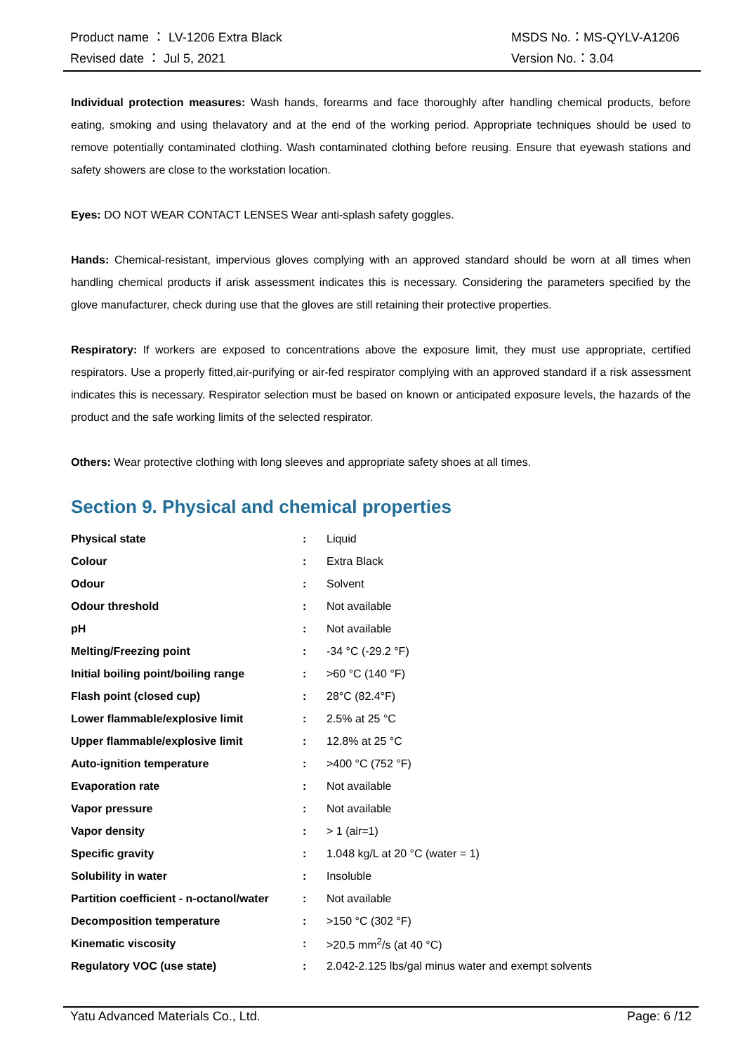| Product name ： LV-1206 Extra Black | MSDS No.：MS-QYLV-A1206 |
| Revised date ： Jul 5, 2021 | Version No.：3.04 |
Individual protection measures: Wash hands, forearms and face thoroughly after handling chemical products, before eating, smoking and using thelavatory and at the end of the working period. Appropriate techniques should be used to remove potentially contaminated clothing. Wash contaminated clothing before reusing. Ensure that eyewash stations and safety showers are close to the workstation location.
Eyes: DO NOT WEAR CONTACT LENSES Wear anti-splash safety goggles.
Hands: Chemical-resistant, impervious gloves complying with an approved standard should be worn at all times when handling chemical products if arisk assessment indicates this is necessary. Considering the parameters specified by the glove manufacturer, check during use that the gloves are still retaining their protective properties.
Respiratory: If workers are exposed to concentrations above the exposure limit, they must use appropriate, certified respirators. Use a properly fitted,air-purifying or air-fed respirator complying with an approved standard if a risk assessment indicates this is necessary. Respirator selection must be based on known or anticipated exposure levels, the hazards of the product and the safe working limits of the selected respirator.
Others: Wear protective clothing with long sleeves and appropriate safety shoes at all times.
Section 9. Physical and chemical properties
| Physical state | : | Liquid |
| Colour | : | Extra Black |
| Odour | : | Solvent |
| Odour threshold | : | Not available |
| pH | : | Not available |
| Melting/Freezing point | : | -34 °C (-29.2 °F) |
| Initial boiling point/boiling range | : | >60 °C (140 °F) |
| Flash point (closed cup) | : | 28°C (82.4°F) |
| Lower flammable/explosive limit | : | 2.5% at 25 °C |
| Upper flammable/explosive limit | : | 12.8% at 25 °C |
| Auto-ignition temperature | : | >400 °C (752 °F) |
| Evaporation rate | : | Not available |
| Vapor pressure | : | Not available |
| Vapor density | : | > 1 (air=1) |
| Specific gravity | : | 1.048 kg/L at 20 °C (water = 1) |
| Solubility in water | : | Insoluble |
| Partition coefficient - n-octanol/water | : | Not available |
| Decomposition temperature | : | >150 °C (302 °F) |
| Kinematic viscosity | : | >20.5 mm<sup>2</sup>/s (at 40 °C) |
| Regulatory VOC (use state) | : | 2.042-2.125 lbs/gal minus water and exempt solvents |
Yatu Advanced Materials Co., Ltd. Page: 6 /12